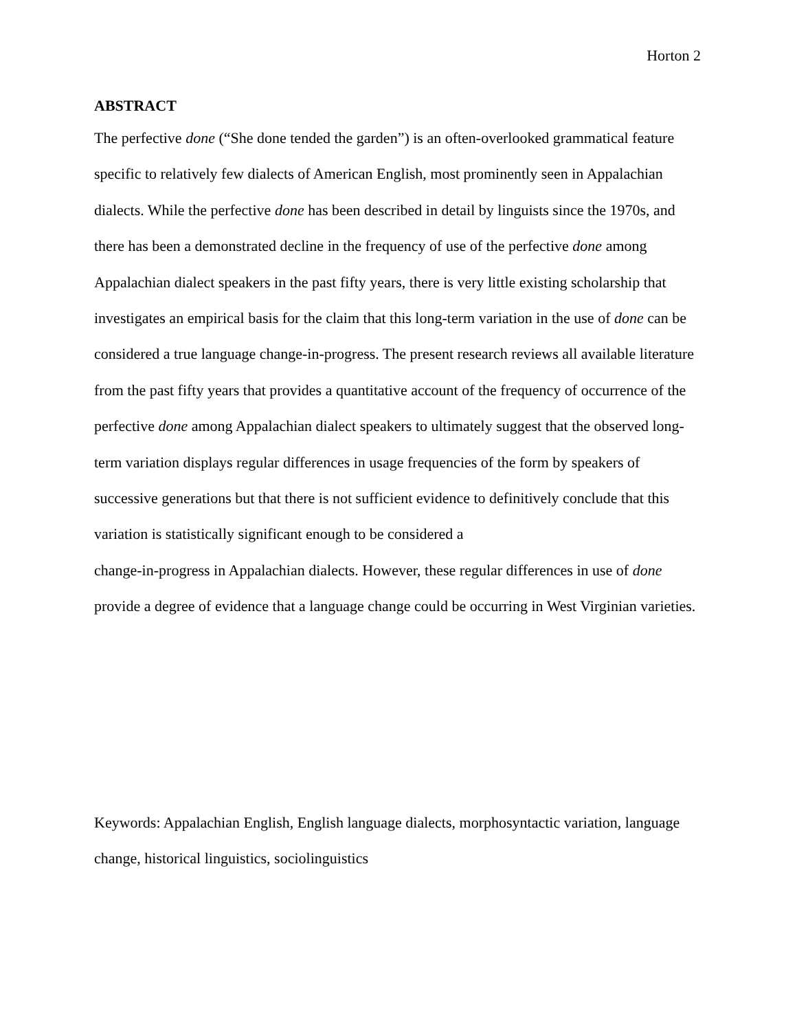Horton 2
ABSTRACT
The perfective done (“She done tended the garden”) is an often-overlooked grammatical feature specific to relatively few dialects of American English, most prominently seen in Appalachian dialects. While the perfective done has been described in detail by linguists since the 1970s, and there has been a demonstrated decline in the frequency of use of the perfective done among Appalachian dialect speakers in the past fifty years, there is very little existing scholarship that investigates an empirical basis for the claim that this long-term variation in the use of done can be considered a true language change-in-progress. The present research reviews all available literature from the past fifty years that provides a quantitative account of the frequency of occurrence of the perfective done among Appalachian dialect speakers to ultimately suggest that the observed long-term variation displays regular differences in usage frequencies of the form by speakers of successive generations but that there is not sufficient evidence to definitively conclude that this variation is statistically significant enough to be considered a
change-in-progress in Appalachian dialects. However, these regular differences in use of done provide a degree of evidence that a language change could be occurring in West Virginian varieties.
Keywords: Appalachian English, English language dialects, morphosyntactic variation, language change, historical linguistics, sociolinguistics